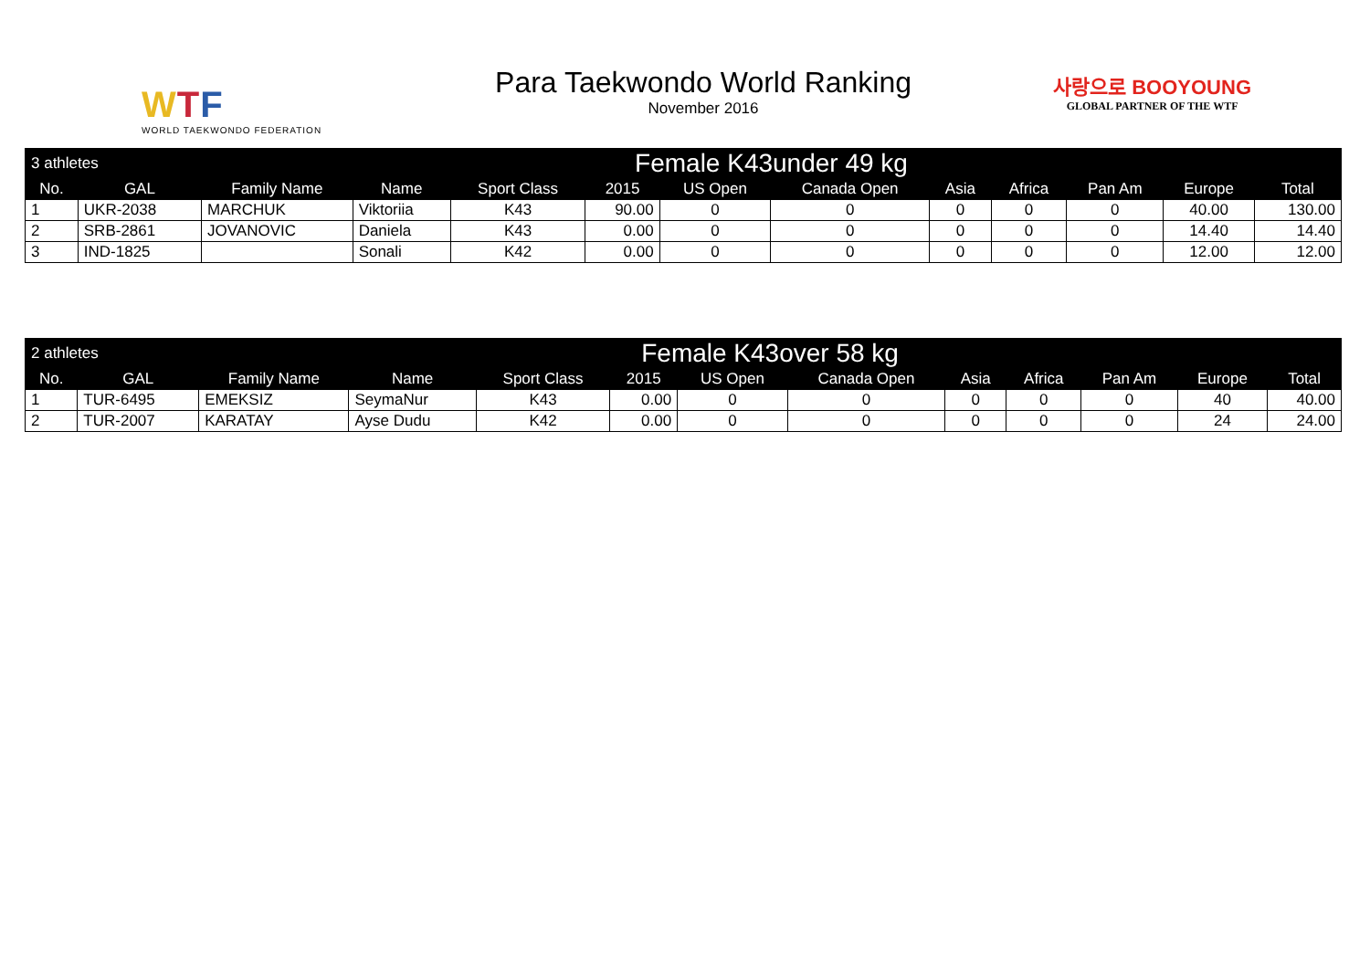WTF
WORLD TAEKWONDO FEDERATION
Para Taekwondo World Ranking
November 2016
사랑으로 BOOYOUNG
GLOBAL PARTNER OF THE WTF
| 3 athletes | | Female K43under 49 kg | | | | | | | | | | |
| No. | GAL | Family Name | Name | Sport Class | 2015 | US Open | Canada Open | Asia | Africa | Pan Am | Europe | Total |
| 1 | UKR-2038 | MARCHUK | Viktoriia | K43 | 90.00 | 0 | 0 | 0 | 0 | 0 | 40.00 | 130.00 |
| 2 | SRB-2861 | JOVANOVIC | Daniela | K43 | 0.00 | 0 | 0 | 0 | 0 | 0 | 14.40 | 14.40 |
| 3 | IND-1825 | | Sonali | K42 | 0.00 | 0 | 0 | 0 | 0 | 0 | 12.00 | 12.00 |
| 2 athletes | | Female K43over 58 kg | | | | | | | | | | |
| No. | GAL | Family Name | Name | Sport Class | 2015 | US Open | Canada Open | Asia | Africa | Pan Am | Europe | Total |
| 1 | TUR-6495 | EMEKSIZ | SeymaNur | K43 | 0.00 | 0 | 0 | 0 | 0 | 0 | 40 | 40.00 |
| 2 | TUR-2007 | KARATAY | Ayse Dudu | K42 | 0.00 | 0 | 0 | 0 | 0 | 0 | 24 | 24.00 |